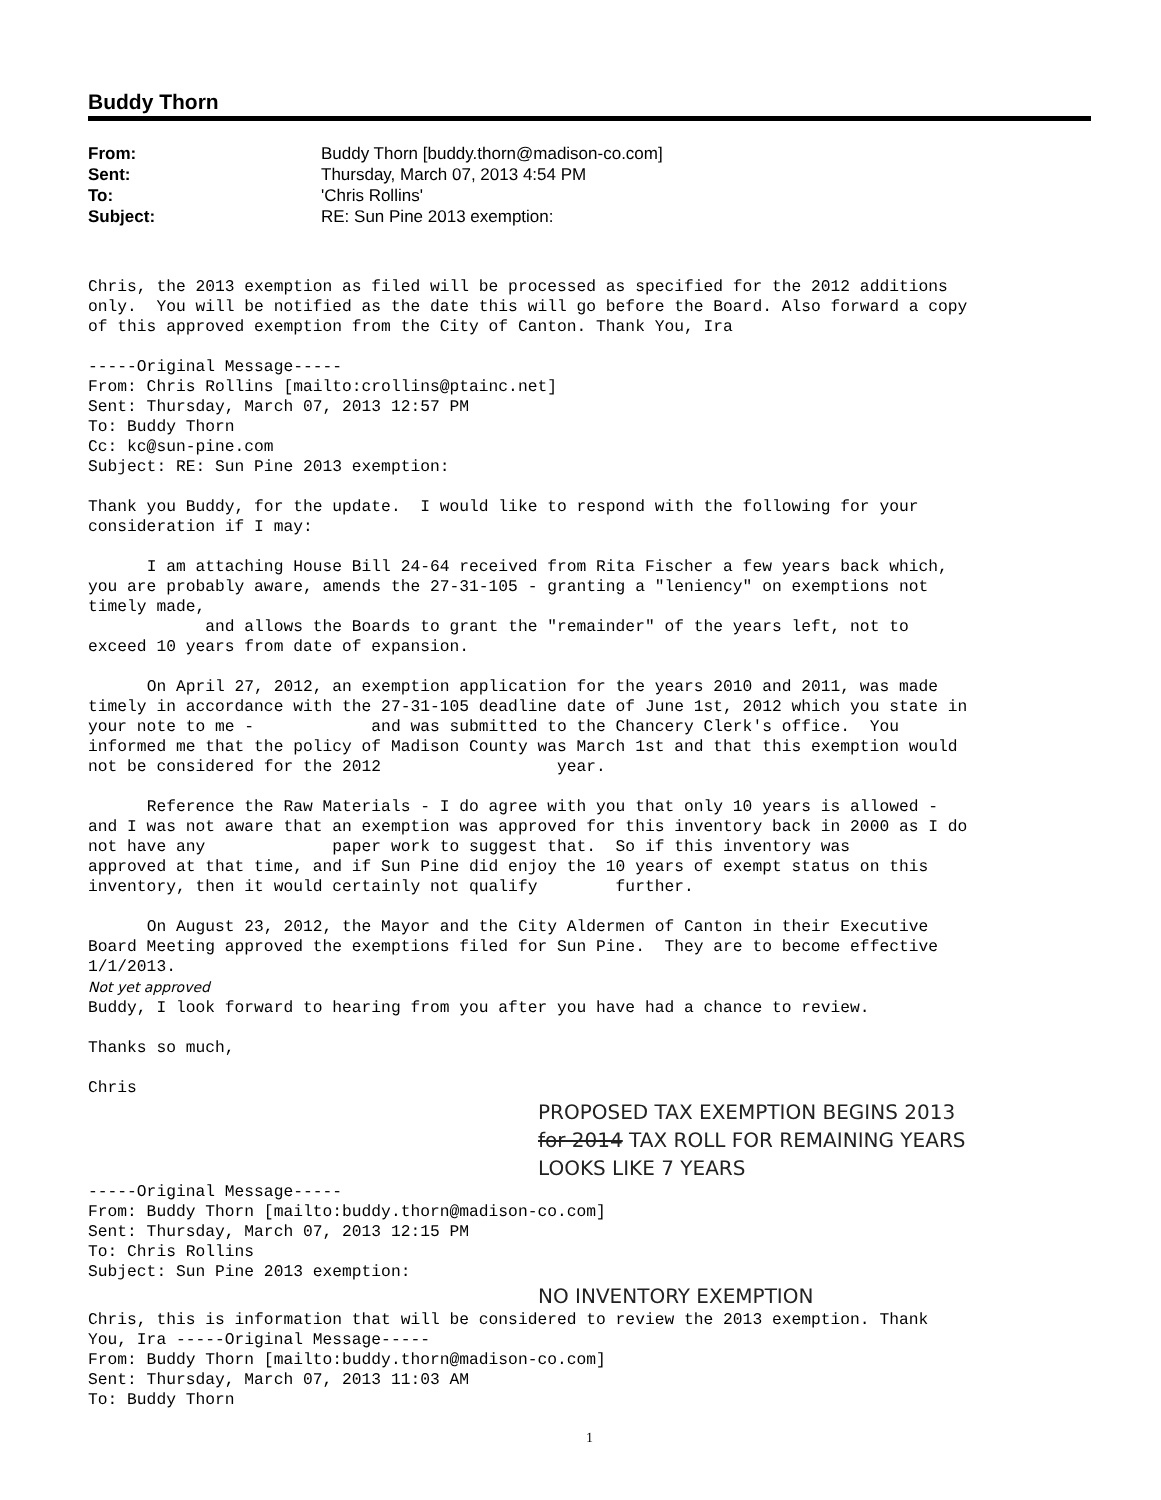Buddy Thorn
From: Buddy Thorn [buddy.thorn@madison-co.com] Sent: Thursday, March 07, 2013 4:54 PM To: 'Chris Rollins' Subject: RE: Sun Pine 2013 exemption:
Chris, the 2013 exemption as filed will be processed as specified for the 2012 additions
only.  You will be notified as the date this will go before the Board. Also forward a copy
of this approved exemption from the City of Canton. Thank You, Ira

-----Original Message-----
From: Chris Rollins [mailto:crollins@ptainc.net]
Sent: Thursday, March 07, 2013 12:57 PM
To: Buddy Thorn
Cc: kc@sun-pine.com
Subject: RE: Sun Pine 2013 exemption:

Thank you Buddy, for the update.  I would like to respond with the following for your
consideration if I may:

      I am attaching House Bill 24-64 received from Rita Fischer a few years back which,
you are probably aware, amends the 27-31-105 - granting a "leniency" on exemptions not
timely made,
            and allows the Boards to grant the "remainder" of the years left, not to
exceed 10 years from date of expansion.

      On April 27, 2012, an exemption application for the years 2010 and 2011, was made
timely in accordance with the 27-31-105 deadline date of June 1st, 2012 which you state in
your note to me -            and was submitted to the Chancery Clerk's office.  You
informed me that the policy of Madison County was March 1st and that this exemption would
not be considered for the 2012                  year.

      Reference the Raw Materials - I do agree with you that only 10 years is allowed -
and I was not aware that an exemption was approved for this inventory back in 2000 as I do
not have any             paper work to suggest that.  So if this inventory was
approved at that time, and if Sun Pine did enjoy the 10 years of exempt status on this
inventory, then it would certainly not qualify        further.

      On August 23, 2012, the Mayor and the City Aldermen of Canton in their Executive
Board Meeting approved the exemptions filed for Sun Pine.  They are to become effective
1/1/2013.
Not yet approved
Buddy, I look forward to hearing from you after you have had a chance to review.

Thanks so much,

Chris
PROPOSED TAX EXEMPTION BEGINS 2013
for 2014 TAX ROLL FOR REMAINING YEARS
LOOKS LIKE 7 YEARS
-----Original Message-----
From: Buddy Thorn [mailto:buddy.thorn@madison-co.com]
Sent: Thursday, March 07, 2013 12:15 PM
To: Chris Rollins
Subject: Sun Pine 2013 exemption:
NO INVENTORY EXEMPTION
Chris, this is information that will be considered to review the 2013 exemption. Thank
You, Ira -----Original Message-----
From: Buddy Thorn [mailto:buddy.thorn@madison-co.com]
Sent: Thursday, March 07, 2013 11:03 AM
To: Buddy Thorn
1